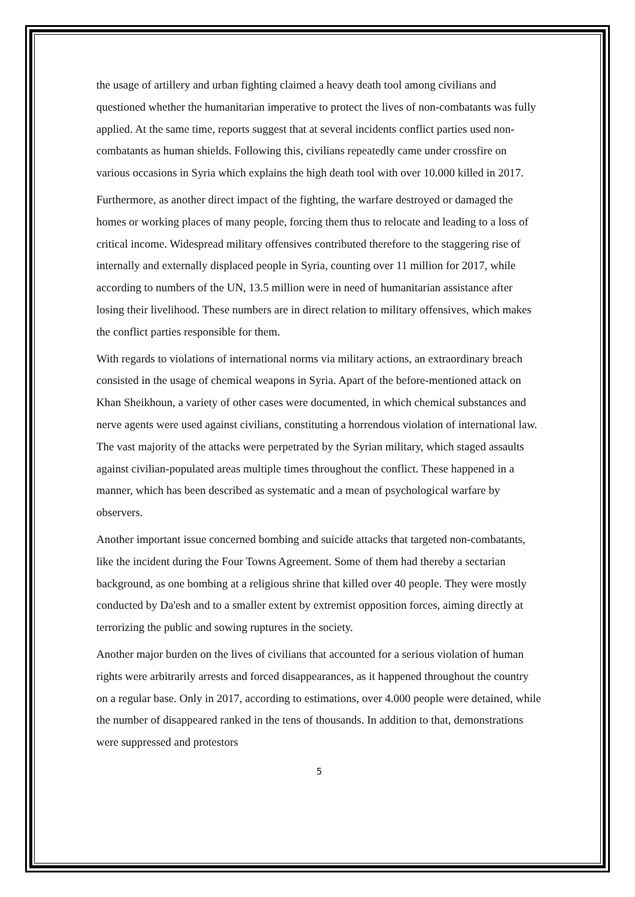the usage of artillery and urban fighting claimed a heavy death tool among civilians and questioned whether the humanitarian imperative to protect the lives of non-combatants was fully applied. At the same time, reports suggest that at several incidents conflict parties used non-combatants as human shields. Following this, civilians repeatedly came under crossfire on various occasions in Syria which explains the high death tool with over 10.000 killed in 2017.
Furthermore, as another direct impact of the fighting, the warfare destroyed or damaged the homes or working places of many people, forcing them thus to relocate and leading to a loss of critical income. Widespread military offensives contributed therefore to the staggering rise of internally and externally displaced people in Syria, counting over 11 million for 2017, while according to numbers of the UN, 13.5 million were in need of humanitarian assistance after losing their livelihood. These numbers are in direct relation to military offensives, which makes the conflict parties responsible for them.
With regards to violations of international norms via military actions, an extraordinary breach consisted in the usage of chemical weapons in Syria. Apart of the before-mentioned attack on Khan Sheikhoun, a variety of other cases were documented, in which chemical substances and nerve agents were used against civilians, constituting a horrendous violation of international law. The vast majority of the attacks were perpetrated by the Syrian military, which staged assaults against civilian-populated areas multiple times throughout the conflict. These happened in a manner, which has been described as systematic and a mean of psychological warfare by observers.
Another important issue concerned bombing and suicide attacks that targeted non-combatants, like the incident during the Four Towns Agreement. Some of them had thereby a sectarian background, as one bombing at a religious shrine that killed over 40 people. They were mostly conducted by Da'esh and to a smaller extent by extremist opposition forces, aiming directly at terrorizing the public and sowing ruptures in the society.
Another major burden on the lives of civilians that accounted for a serious violation of human rights were arbitrarily arrests and forced disappearances, as it happened throughout the country on a regular base. Only in 2017, according to estimations, over 4.000 people were detained, while the number of disappeared ranked in the tens of thousands. In addition to that, demonstrations were suppressed and protestors
5